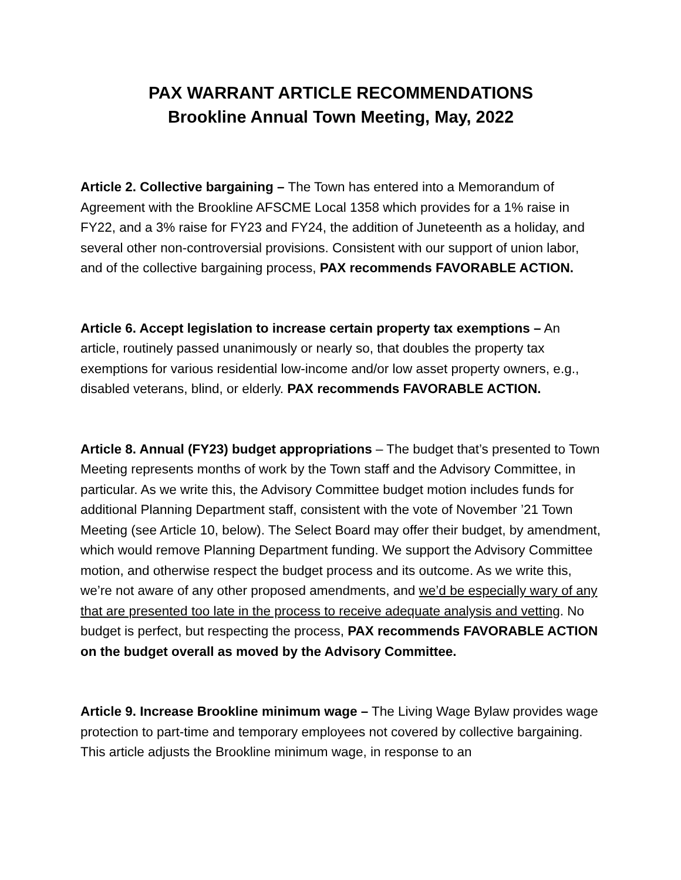PAX WARRANT ARTICLE RECOMMENDATIONS
Brookline Annual Town Meeting, May, 2022
Article 2. Collective bargaining – The Town has entered into a Memorandum of Agreement with the Brookline AFSCME Local 1358 which provides for a 1% raise in FY22, and a 3% raise for FY23 and FY24, the addition of Juneteenth as a holiday, and several other non-controversial provisions. Consistent with our support of union labor, and of the collective bargaining process, PAX recommends FAVORABLE ACTION.
Article 6. Accept legislation to increase certain property tax exemptions – An article, routinely passed unanimously or nearly so, that doubles the property tax exemptions for various residential low-income and/or low asset property owners, e.g., disabled veterans, blind, or elderly. PAX recommends FAVORABLE ACTION.
Article 8. Annual (FY23) budget appropriations – The budget that’s presented to Town Meeting represents months of work by the Town staff and the Advisory Committee, in particular. As we write this, the Advisory Committee budget motion includes funds for additional Planning Department staff, consistent with the vote of November ’21 Town Meeting (see Article 10, below). The Select Board may offer their budget, by amendment, which would remove Planning Department funding. We support the Advisory Committee motion, and otherwise respect the budget process and its outcome. As we write this, we’re not aware of any other proposed amendments, and we’d be especially wary of any that are presented too late in the process to receive adequate analysis and vetting. No budget is perfect, but respecting the process, PAX recommends FAVORABLE ACTION on the budget overall as moved by the Advisory Committee.
Article 9. Increase Brookline minimum wage – The Living Wage Bylaw provides wage protection to part-time and temporary employees not covered by collective bargaining. This article adjusts the Brookline minimum wage, in response to an